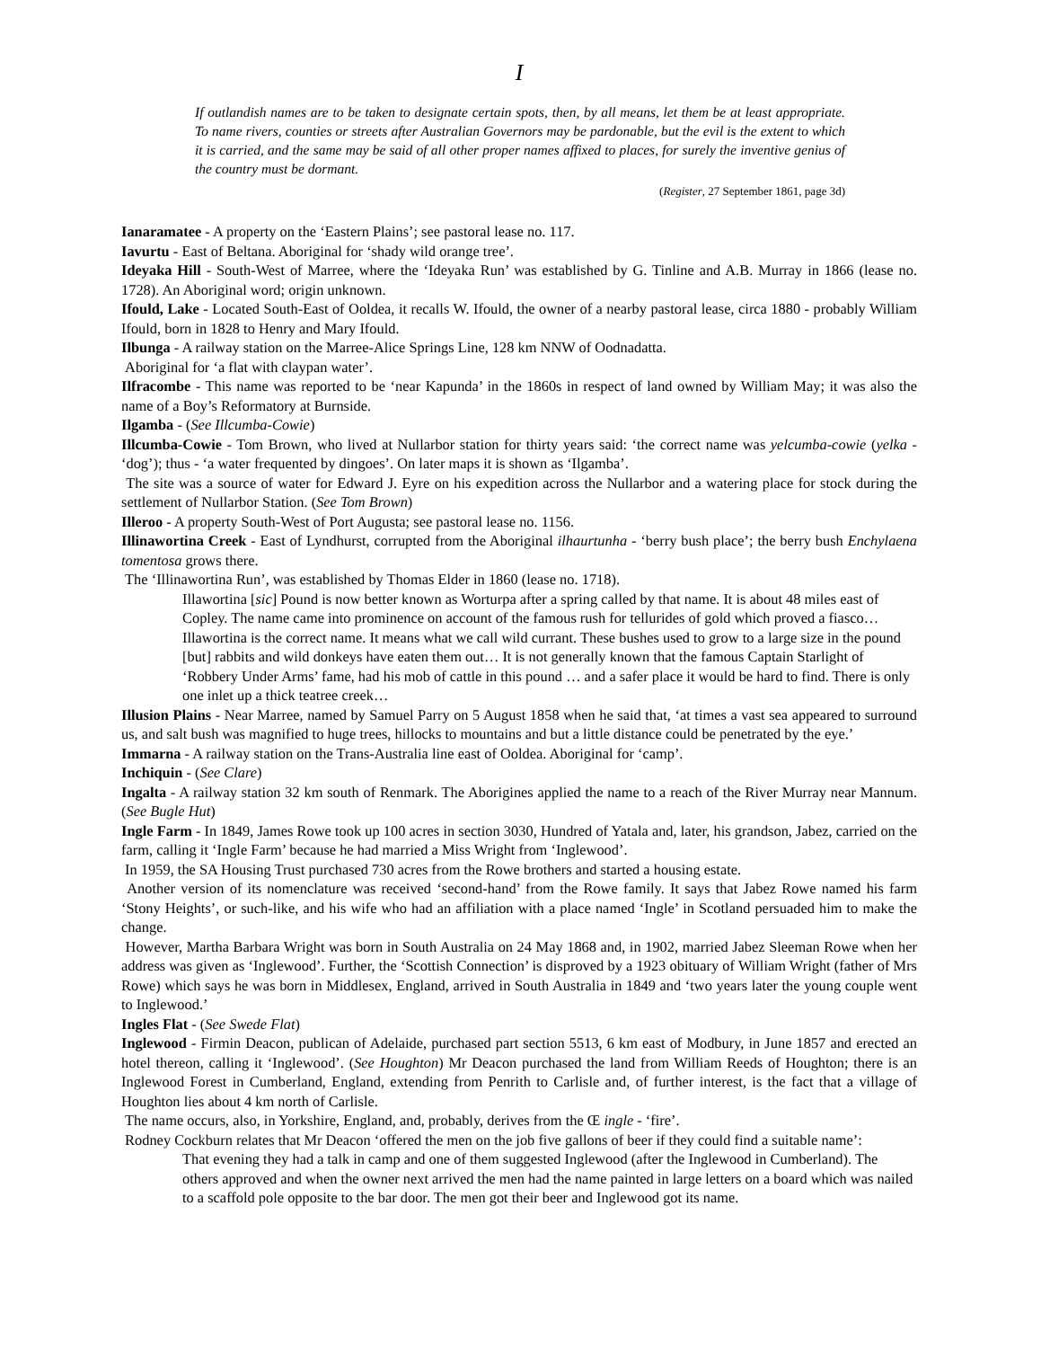I
If outlandish names are to be taken to designate certain spots, then, by all means, let them be at least appropriate. To name rivers, counties or streets after Australian Governors may be pardonable, but the evil is the extent to which it is carried, and the same may be said of all other proper names affixed to places, for surely the inventive genius of the country must be dormant.
(Register, 27 September 1861, page 3d)
Ianaramatee - A property on the ‘Eastern Plains’; see pastoral lease no. 117.
Iavurtu - East of Beltana. Aboriginal for ‘shady wild orange tree’.
Ideyaka Hill - South-West of Marree, where the ‘Ideyaka Run’ was established by G. Tinline and A.B. Murray in 1866 (lease no. 1728). An Aboriginal word; origin unknown.
Ifould, Lake - Located South-East of Ooldea, it recalls W. Ifould, the owner of a nearby pastoral lease, circa 1880 - probably William Ifould, born in 1828 to Henry and Mary Ifould.
Ilbunga - A railway station on the Marree-Alice Springs Line, 128 km NNW of Oodnadatta.
Aboriginal for ‘a flat with claypan water’.
Ilfracombe - This name was reported to be ‘near Kapunda’ in the 1860s in respect of land owned by William May; it was also the name of a Boy’s Reformatory at Burnside.
Ilgamba - (See Illcumba-Cowie)
Illcumba-Cowie - Tom Brown, who lived at Nullarbor station for thirty years said: ‘the correct name was yelcumba-cowie (yelka - ‘dog’); thus - ‘a water frequented by dingoes’. On later maps it is shown as ‘Ilgamba’.
The site was a source of water for Edward J. Eyre on his expedition across the Nullarbor and a watering place for stock during the settlement of Nullarbor Station. (See Tom Brown)
Illeroo - A property South-West of Port Augusta; see pastoral lease no. 1156.
Illinawortina Creek - East of Lyndhurst, corrupted from the Aboriginal ilhaurtunha - ‘berry bush place’; the berry bush Enchylaena tomentosa grows there.
The ‘Illinawortina Run’, was established by Thomas Elder in 1860 (lease no. 1718).
Illawortina [sic] Pound is now better known as Worturpa after a spring called by that name. It is about 48 miles east of Copley. The name came into prominence on account of the famous rush for tellurides of gold which proved a fiasco… Illawortina is the correct name. It means what we call wild currant. These bushes used to grow to a large size in the pound [but] rabbits and wild donkeys have eaten them out… It is not generally known that the famous Captain Starlight of ‘Robbery Under Arms’ fame, had his mob of cattle in this pound … and a safer place it would be hard to find. There is only one inlet up a thick teatree creek…
Illusion Plains - Near Marree, named by Samuel Parry on 5 August 1858 when he said that, ‘at times a vast sea appeared to surround us, and salt bush was magnified to huge trees, hillocks to mountains and but a little distance could be penetrated by the eye.’
Immarna - A railway station on the Trans-Australia line east of Ooldea. Aboriginal for ‘camp’.
Inchiquin - (See Clare)
Ingalta - A railway station 32 km south of Renmark. The Aborigines applied the name to a reach of the River Murray near Mannum. (See Bugle Hut)
Ingle Farm - In 1849, James Rowe took up 100 acres in section 3030, Hundred of Yatala and, later, his grandson, Jabez, carried on the farm, calling it ‘Ingle Farm’ because he had married a Miss Wright from ‘Inglewood’.
In 1959, the SA Housing Trust purchased 730 acres from the Rowe brothers and started a housing estate.
Another version of its nomenclature was received ‘second-hand’ from the Rowe family. It says that Jabez Rowe named his farm ‘Stony Heights’, or such-like, and his wife who had an affiliation with a place named ‘Ingle’ in Scotland persuaded him to make the change.
However, Martha Barbara Wright was born in South Australia on 24 May 1868 and, in 1902, married Jabez Sleeman Rowe when her address was given as ‘Inglewood’. Further, the ‘Scottish Connection’ is disproved by a 1923 obituary of William Wright (father of Mrs Rowe) which says he was born in Middlesex, England, arrived in South Australia in 1849 and ‘two years later the young couple went to Inglewood.’
Ingles Flat - (See Swede Flat)
Inglewood - Firmin Deacon, publican of Adelaide, purchased part section 5513, 6 km east of Modbury, in June 1857 and erected an hotel thereon, calling it ‘Inglewood’. (See Houghton) Mr Deacon purchased the land from William Reeds of Houghton; there is an Inglewood Forest in Cumberland, England, extending from Penrith to Carlisle and, of further interest, is the fact that a village of Houghton lies about 4 km north of Carlisle.
The name occurs, also, in Yorkshire, England, and, probably, derives from the Œ ingle - ‘fire’.
Rodney Cockburn relates that Mr Deacon ‘offered the men on the job five gallons of beer if they could find a suitable name’:
That evening they had a talk in camp and one of them suggested Inglewood (after the Inglewood in Cumberland). The others approved and when the owner next arrived the men had the name painted in large letters on a board which was nailed to a scaffold pole opposite to the bar door. The men got their beer and Inglewood got its name.